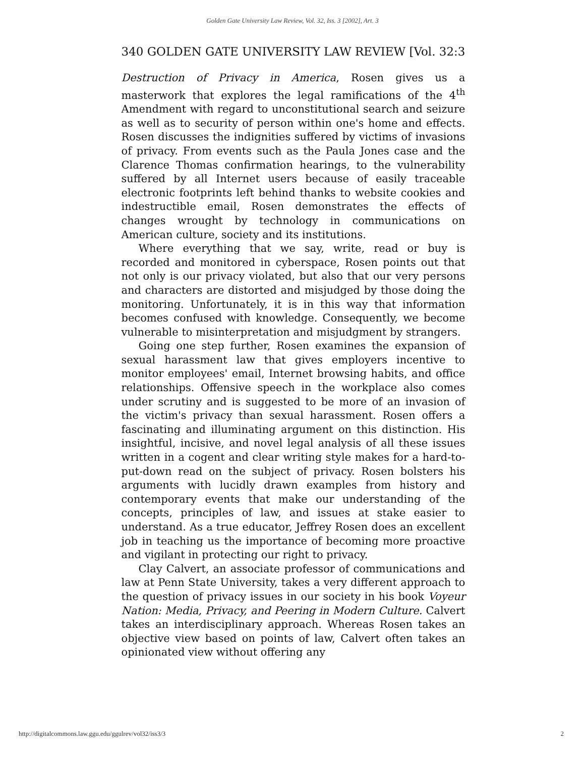Golden Gate University Law Review, Vol. 32, Iss. 3 [2002], Art. 3
340 GOLDEN GATE UNIVERSITY LAW REVIEW [Vol. 32:3
Destruction of Privacy in America, Rosen gives us a masterwork that explores the legal ramifications of the 4<sup>th</sup> Amendment with regard to unconstitutional search and seizure as well as to security of person within one's home and effects. Rosen discusses the indignities suffered by victims of invasions of privacy. From events such as the Paula Jones case and the Clarence Thomas confirmation hearings, to the vulnerability suffered by all Internet users because of easily traceable electronic footprints left behind thanks to website cookies and indestructible email, Rosen demonstrates the effects of changes wrought by technology in communications on American culture, society and its institutions.
Where everything that we say, write, read or buy is recorded and monitored in cyberspace, Rosen points out that not only is our privacy violated, but also that our very persons and characters are distorted and misjudged by those doing the monitoring. Unfortunately, it is in this way that information becomes confused with knowledge. Consequently, we become vulnerable to misinterpretation and misjudgment by strangers.
Going one step further, Rosen examines the expansion of sexual harassment law that gives employers incentive to monitor employees' email, Internet browsing habits, and office relationships. Offensive speech in the workplace also comes under scrutiny and is suggested to be more of an invasion of the victim's privacy than sexual harassment. Rosen offers a fascinating and illuminating argument on this distinction. His insightful, incisive, and novel legal analysis of all these issues written in a cogent and clear writing style makes for a hard-to-put-down read on the subject of privacy. Rosen bolsters his arguments with lucidly drawn examples from history and contemporary events that make our understanding of the concepts, principles of law, and issues at stake easier to understand. As a true educator, Jeffrey Rosen does an excellent job in teaching us the importance of becoming more proactive and vigilant in protecting our right to privacy.
Clay Calvert, an associate professor of communications and law at Penn State University, takes a very different approach to the question of privacy issues in our society in his book Voyeur Nation: Media, Privacy, and Peering in Modern Culture. Calvert takes an interdisciplinary approach. Whereas Rosen takes an objective view based on points of law, Calvert often takes an opinionated view without offering any
http://digitalcommons.law.ggu.edu/ggulrev/vol32/iss3/3 2